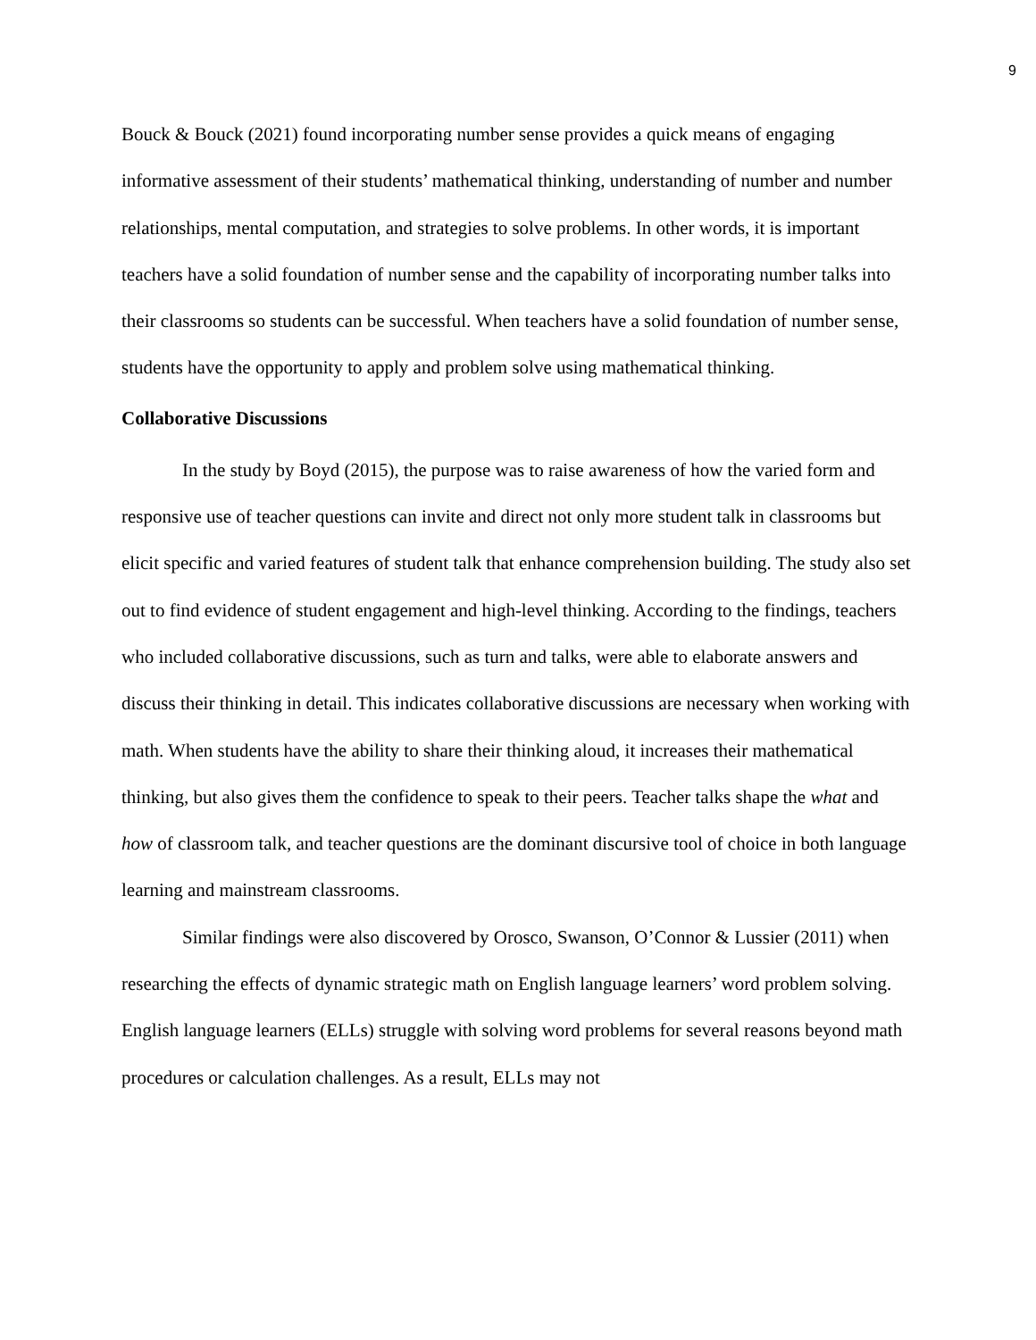9
Bouck & Bouck (2021) found incorporating number sense provides a quick means of engaging informative assessment of their students’ mathematical thinking, understanding of number and number relationships, mental computation, and strategies to solve problems. In other words, it is important teachers have a solid foundation of number sense and the capability of incorporating number talks into their classrooms so students can be successful. When teachers have a solid foundation of number sense, students have the opportunity to apply and problem solve using mathematical thinking.
Collaborative Discussions
In the study by Boyd (2015), the purpose was to raise awareness of how the varied form and responsive use of teacher questions can invite and direct not only more student talk in classrooms but elicit specific and varied features of student talk that enhance comprehension building. The study also set out to find evidence of student engagement and high-level thinking. According to the findings, teachers who included collaborative discussions, such as turn and talks, were able to elaborate answers and discuss their thinking in detail. This indicates collaborative discussions are necessary when working with math. When students have the ability to share their thinking aloud, it increases their mathematical thinking, but also gives them the confidence to speak to their peers. Teacher talks shape the what and how of classroom talk, and teacher questions are the dominant discursive tool of choice in both language learning and mainstream classrooms.
Similar findings were also discovered by Orosco, Swanson, O’Connor & Lussier (2011) when researching the effects of dynamic strategic math on English language learners’ word problem solving. English language learners (ELLs) struggle with solving word problems for several reasons beyond math procedures or calculation challenges. As a result, ELLs may not